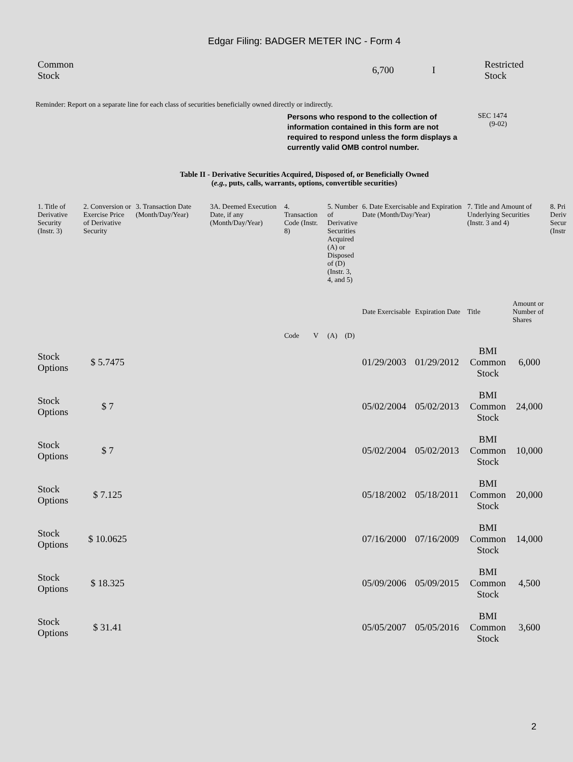Edgar Filing: BADGER METER INC - Form 4
| Common Stock | 6,700 | I | Restricted Stock |
Reminder: Report on a separate line for each class of securities beneficially owned directly or indirectly.
Persons who respond to the collection of information contained in this form are not required to respond unless the form displays a currently valid OMB control number.
SEC 1474
(9-02)
Table II - Derivative Securities Acquired, Disposed of, or Beneficially Owned
(e.g., puts, calls, warrants, options, convertible securities)
| 1. Title of Derivative Security (Instr. 3) | 2. Conversion or Exercise Price of Derivative Security | 3. Transaction Date (Month/Day/Year) | 3A. Deemed Execution Date, if any (Month/Day/Year) | 4. Transaction Code (Instr. 8) | | 5. Number of Derivative Securities Acquired (A) or Disposed of (D) (Instr. 3, 4, and 5) | | 6. Date Exercisable and Expiration Date (Month/Day/Year) | | 7. Title and Amount of Underlying Securities (Instr. 3 and 4) | | 8. Pri Deriv Secur (Instr |
| --- | --- | --- | --- | --- | --- | --- | --- | --- | --- | --- | --- | --- |
| | | | | Code | V | (A) | (D) | Date Exercisable | Expiration Date | Title | Amount or Number of Shares | |
| Stock Options | $ 5.7475 | | | | | | | 01/29/2003 | 01/29/2012 | BMI Common Stock | 6,000 | |
| Stock Options | $ 7 | | | | | | | 05/02/2004 | 05/02/2013 | BMI Common Stock | 24,000 | |
| Stock Options | $ 7 | | | | | | | 05/02/2004 | 05/02/2013 | BMI Common Stock | 10,000 | |
| Stock Options | $ 7.125 | | | | | | | 05/18/2002 | 05/18/2011 | BMI Common Stock | 20,000 | |
| Stock Options | $ 10.0625 | | | | | | | 07/16/2000 | 07/16/2009 | BMI Common Stock | 14,000 | |
| Stock Options | $ 18.325 | | | | | | | 05/09/2006 | 05/09/2015 | BMI Common Stock | 4,500 | |
| Stock Options | $ 31.41 | | | | | | | 05/05/2007 | 05/05/2016 | BMI Common Stock | 3,600 | |
2